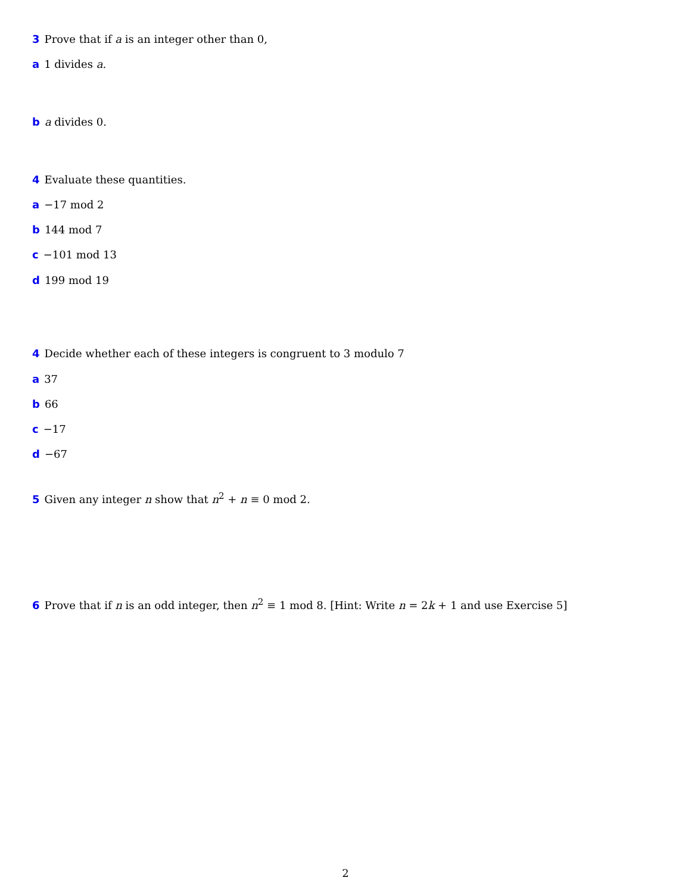3 Prove that if a is an integer other than 0,
a 1 divides a.
b a divides 0.
4 Evaluate these quantities.
a −17 mod 2
b 144 mod 7
c −101 mod 13
d 199 mod 19
4 Decide whether each of these integers is congruent to 3 modulo 7
a 37
b 66
c −17
d −67
5 Given any integer n show that n<sup>2</sup> + n ≡ 0 mod 2.
6 Prove that if n is an odd integer, then n<sup>2</sup> ≡ 1 mod 8. [Hint: Write n = 2k + 1 and use Exercise 5]
2